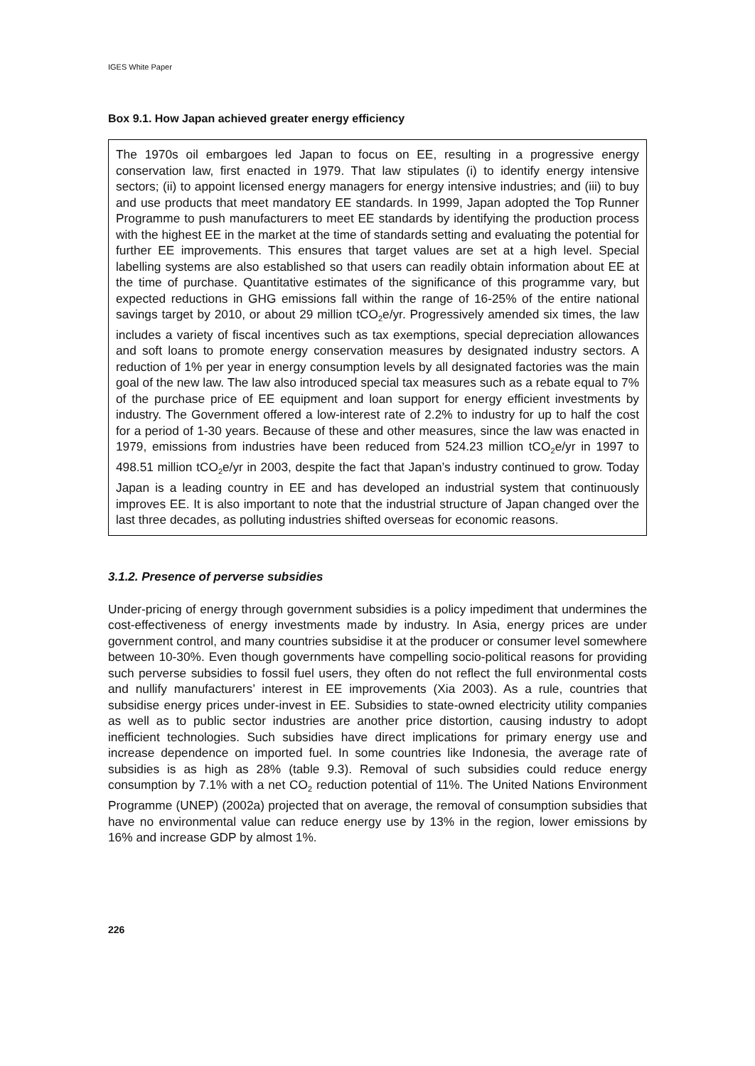IGES White Paper
Box 9.1. How Japan achieved greater energy efficiency
The 1970s oil embargoes led Japan to focus on EE, resulting in a progressive energy conservation law, first enacted in 1979. That law stipulates (i) to identify energy intensive sectors; (ii) to appoint licensed energy managers for energy intensive industries; and (iii) to buy and use products that meet mandatory EE standards. In 1999, Japan adopted the Top Runner Programme to push manufacturers to meet EE standards by identifying the production process with the highest EE in the market at the time of standards setting and evaluating the potential for further EE improvements. This ensures that target values are set at a high level. Special labelling systems are also established so that users can readily obtain information about EE at the time of purchase. Quantitative estimates of the significance of this programme vary, but expected reductions in GHG emissions fall within the range of 16-25% of the entire national savings target by 2010, or about 29 million tCO<sub>2</sub>e/yr. Progressively amended six times, the law includes a variety of fiscal incentives such as tax exemptions, special depreciation allowances and soft loans to promote energy conservation measures by designated industry sectors. A reduction of 1% per year in energy consumption levels by all designated factories was the main goal of the new law. The law also introduced special tax measures such as a rebate equal to 7% of the purchase price of EE equipment and loan support for energy efficient investments by industry. The Government offered a low-interest rate of 2.2% to industry for up to half the cost for a period of 1-30 years. Because of these and other measures, since the law was enacted in 1979, emissions from industries have been reduced from 524.23 million tCO<sub>2</sub>e/yr in 1997 to 498.51 million tCO<sub>2</sub>e/yr in 2003, despite the fact that Japan’s industry continued to grow. Today Japan is a leading country in EE and has developed an industrial system that continuously improves EE. It is also important to note that the industrial structure of Japan changed over the last three decades, as polluting industries shifted overseas for economic reasons.
3.1.2. Presence of perverse subsidies
Under-pricing of energy through government subsidies is a policy impediment that undermines the cost-effectiveness of energy investments made by industry. In Asia, energy prices are under government control, and many countries subsidise it at the producer or consumer level somewhere between 10-30%. Even though governments have compelling socio-political reasons for providing such perverse subsidies to fossil fuel users, they often do not reflect the full environmental costs and nullify manufacturers’ interest in EE improvements (Xia 2003). As a rule, countries that subsidise energy prices under-invest in EE. Subsidies to state-owned electricity utility companies as well as to public sector industries are another price distortion, causing industry to adopt inefficient technologies. Such subsidies have direct implications for primary energy use and increase dependence on imported fuel. In some countries like Indonesia, the average rate of subsidies is as high as 28% (table 9.3). Removal of such subsidies could reduce energy consumption by 7.1% with a net CO<sub>2</sub> reduction potential of 11%. The United Nations Environment Programme (UNEP) (2002a) projected that on average, the removal of consumption subsidies that have no environmental value can reduce energy use by 13% in the region, lower emissions by 16% and increase GDP by almost 1%.
226